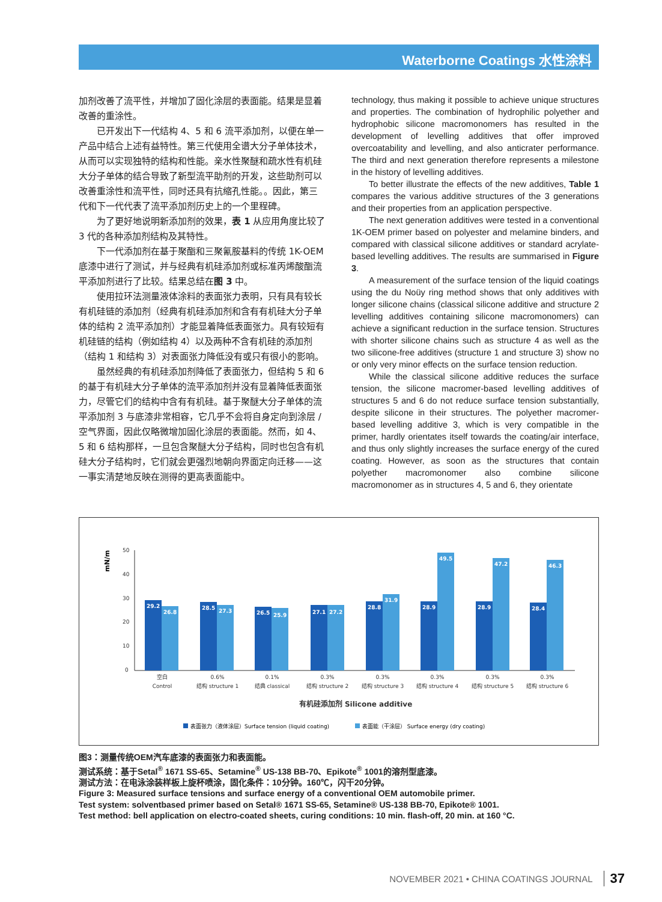Waterborne Coatings 水性涂料
加剂改善了流平性，并增加了固化涂层的表面能。结果是显着改善的重涂性。
已开发出下一代结构 4、5 和 6 流平添加剂，以便在单一产品中结合上述有益特性。第三代使用全谱大分子单体技术，从而可以实现独特的结构和性能。亲水性聚醚和疏水性有机硅大分子单体的结合导致了新型流平助剂的开发，这些助剂可以改善重涂性和流平性，同时还具有抗缩孔性能。。因此，第三代和下一代代表了流平添加剂历史上的一个里程碑。
为了更好地说明新添加剂的效果，表 1 从应用角度比较了 3 代的各种添加剂结构及其特性。
下一代添加剂在基于聚酯和三聚氰胺基料的传统 1K-OEM 底漆中进行了测试，并与经典有机硅添加剂或标准丙烯酸酯流平添加剂进行了比较。结果总结在图 3 中。
使用拉环法测量液体涂料的表面张力表明，只有具有较长有机硅链的添加剂（经典有机硅添加剂和含有有机硅大分子单体的结构 2 流平添加剂）才能显着降低表面张力。具有较短有机硅链的结构（例如结构 4）以及两种不含有机硅的添加剂（结构 1 和结构 3）对表面张力降低没有或只有很小的影响。
虽然经典的有机硅添加剂降低了表面张力，但结构 5 和 6 的基于有机硅大分子单体的流平添加剂并没有显着降低表面张力，尽管它们的结构中含有有机硅。基于聚醚大分子单体的流平添加剂 3 与底漆非常相容，它几乎不会将自身定向到涂层 / 空气界面，因此仅略微增加固化涂层的表面能。然而，如 4、5 和 6 结构那样，一旦包含聚醚大分子结构，同时也包含有机硅大分子结构时，它们就会更强烈地朝向界面定向迁移——这一事实清楚地反映在测得的更高表面能中。
technology, thus making it possible to achieve unique structures and properties. The combination of hydrophilic polyether and hydrophobic silicone macromonomers has resulted in the development of levelling additives that offer improved overcoatability and levelling, and also anticrater performance. The third and next generation therefore represents a milestone in the history of levelling additives.
To better illustrate the effects of the new additives, Table 1 compares the various additive structures of the 3 generations and their properties from an application perspective.
The next generation additives were tested in a conventional 1K-OEM primer based on polyester and melamine binders, and compared with classical silicone additives or standard acrylate-based levelling additives. The results are summarised in Figure 3.
A measurement of the surface tension of the liquid coatings using the du Noüy ring method shows that only additives with longer silicone chains (classical silicone additive and structure 2 levelling additives containing silicone macromonomers) can achieve a significant reduction in the surface tension. Structures with shorter silicone chains such as structure 4 as well as the two silicone-free additives (structure 1 and structure 3) show no or only very minor effects on the surface tension reduction.
While the classical silicone additive reduces the surface tension, the silicone macromer-based levelling additives of structures 5 and 6 do not reduce surface tension substantially, despite silicone in their structures. The polyether macromer-based levelling additive 3, which is very compatible in the primer, hardly orientates itself towards the coating/air interface, and thus only slightly increases the surface energy of the cured coating. However, as soon as the structures that contain polyether macromonomer also combine silicone macromonomer as in structures 4, 5 and 6, they orientate
mN/m
50
40
30
20
10
0
29.2
26.8
28.5
27.3
26.5
25.9
27.1
27.2
28.8
31.9
28.9
49.5
28.9
47.2
28.4
46.3
空白
Control
0.6%
结构 structure 1
0.1%
结典 classical
0.3%
结构 structure 2
0.3%
结构 structure 3
0.3%
结构 structure 4
0.3%
结构 structure 5
0.3%
结构 structure 6
有机硅添加剂 Silicone additive
表面张力（液体涂层）Surface tension (liquid coating)
表面能（干涂层） Surface energy (dry coating)
图3：测量传统OEM汽车底漆的表面张力和表面能。
测试系统：基于Setal<sup>®</sup> 1671 SS-65、Setamine<sup>®</sup> US-138 BB-70、Epikote<sup>®</sup> 1001的溶剂型底漆。
测试方法：在电泳涂装样板上旋杯喷涂，固化条件：10分钟。160℃，闪干20分钟。
Figure 3: Measured surface tensions and surface energy of a conventional OEM automobile primer.
Test system: solventbased primer based on Setal® 1671 SS-65, Setamine® US-138 BB-70, Epikote® 1001.
Test method: bell application on electro-coated sheets, curing conditions: 10 min. flash-off, 20 min. at 160 °C.
NOVEMBER 2021 • CHINA COATINGS JOURNAL 37